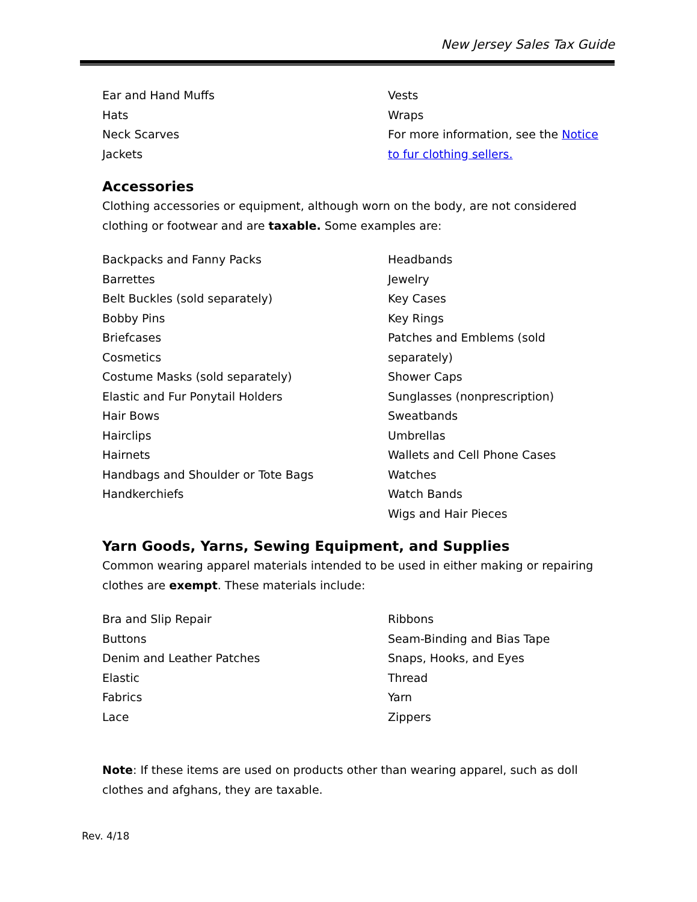New Jersey Sales Tax Guide
Ear and Hand Muffs
Hats
Neck Scarves
Jackets
Vests
Wraps
For more information, see the Notice to fur clothing sellers.
Accessories
Clothing accessories or equipment, although worn on the body, are not considered clothing or footwear and are taxable. Some examples are:
Backpacks and Fanny Packs
Barrettes
Belt Buckles (sold separately)
Bobby Pins
Briefcases
Cosmetics
Costume Masks (sold separately)
Elastic and Fur Ponytail Holders
Hair Bows
Hairclips
Hairnets
Handbags and Shoulder or Tote Bags
Handkerchiefs
Headbands
Jewelry
Key Cases
Key Rings
Patches and Emblems (sold separately)
Shower Caps
Sunglasses (nonprescription)
Sweatbands
Umbrellas
Wallets and Cell Phone Cases
Watches
Watch Bands
Wigs and Hair Pieces
Yarn Goods, Yarns, Sewing Equipment, and Supplies
Common wearing apparel materials intended to be used in either making or repairing clothes are exempt. These materials include:
Bra and Slip Repair
Buttons
Denim and Leather Patches
Elastic
Fabrics
Lace
Ribbons
Seam-Binding and Bias Tape
Snaps, Hooks, and Eyes
Thread
Yarn
Zippers
Note: If these items are used on products other than wearing apparel, such as doll clothes and afghans, they are taxable.
Rev. 4/18